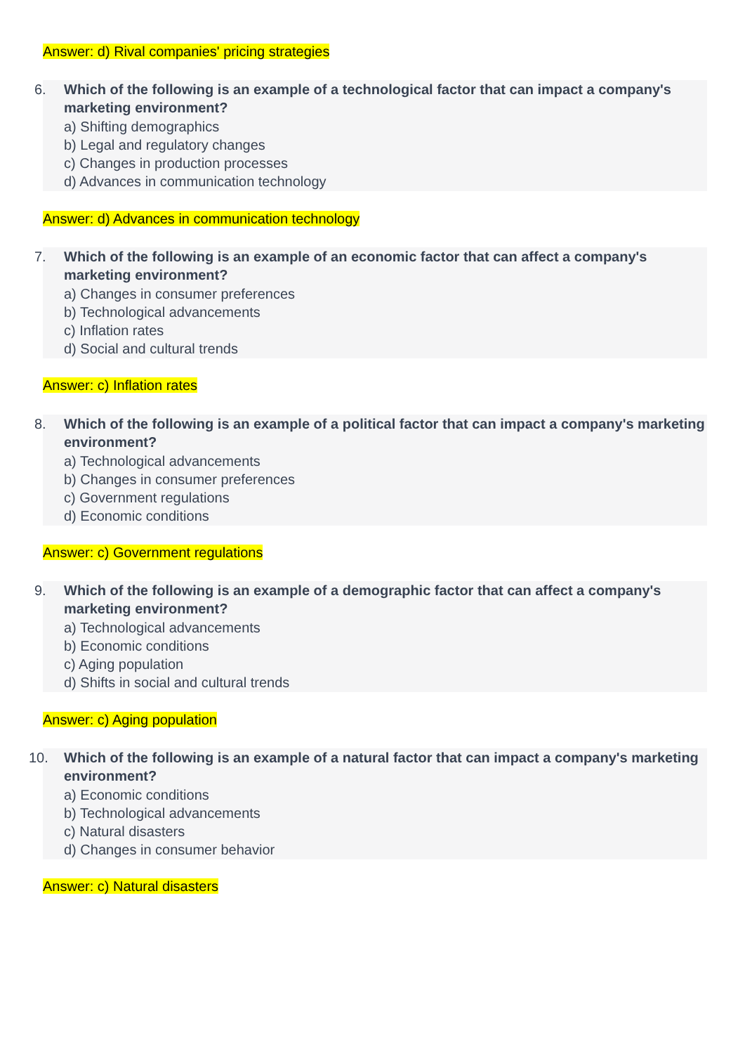Answer: d) Rival companies' pricing strategies
6. Which of the following is an example of a technological factor that can impact a company's marketing environment?
a) Shifting demographics
b) Legal and regulatory changes
c) Changes in production processes
d) Advances in communication technology
Answer: d) Advances in communication technology
7. Which of the following is an example of an economic factor that can affect a company's marketing environment?
a) Changes in consumer preferences
b) Technological advancements
c) Inflation rates
d) Social and cultural trends
Answer: c) Inflation rates
8. Which of the following is an example of a political factor that can impact a company's marketing environment?
a) Technological advancements
b) Changes in consumer preferences
c) Government regulations
d) Economic conditions
Answer: c) Government regulations
9. Which of the following is an example of a demographic factor that can affect a company's marketing environment?
a) Technological advancements
b) Economic conditions
c) Aging population
d) Shifts in social and cultural trends
Answer: c) Aging population
10. Which of the following is an example of a natural factor that can impact a company's marketing environment?
a) Economic conditions
b) Technological advancements
c) Natural disasters
d) Changes in consumer behavior
Answer: c) Natural disasters